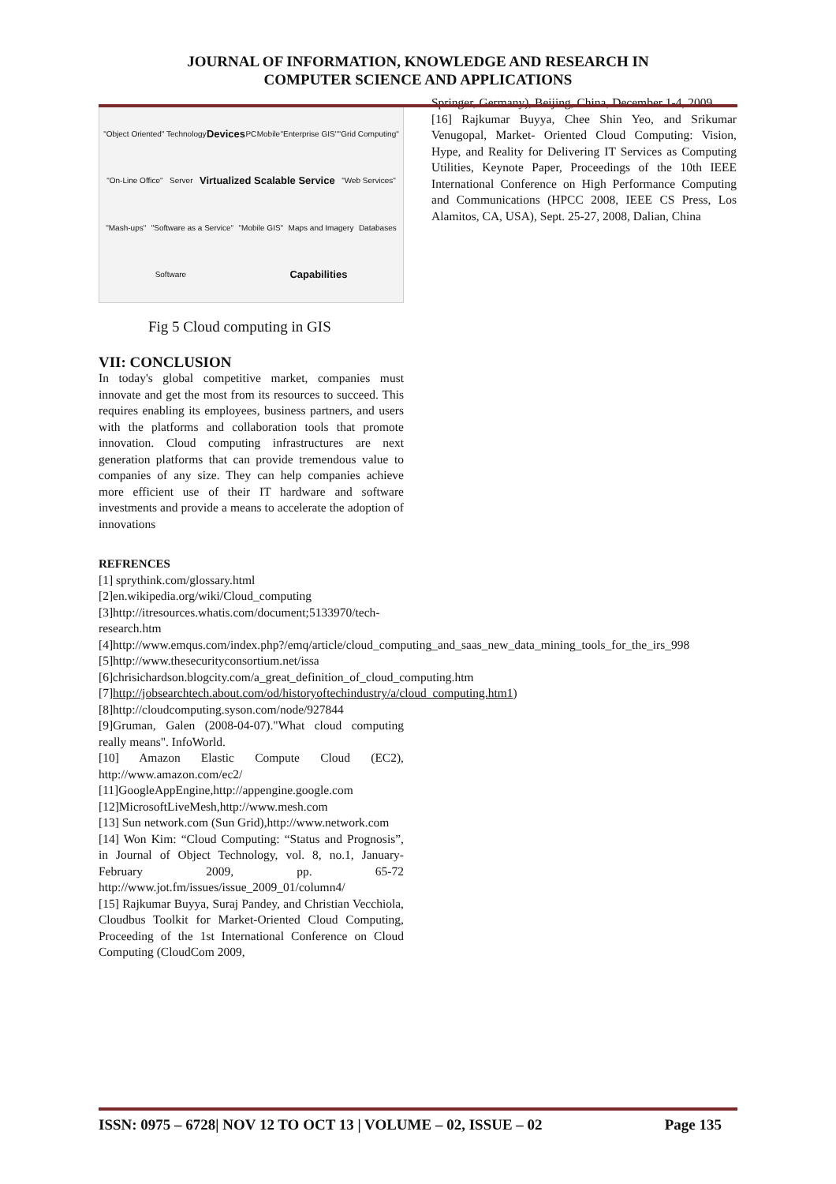JOURNAL OF INFORMATION, KNOWLEDGE AND RESEARCH IN
COMPUTER SCIENCE AND APPLICATIONS
"Object Oriented" Technology Devices PC Mobile "Enterprise GIS" "Grid Computing" "On-Line Office" Server Virtualized Scalable Service "Web Services" "Mash-ups" "Software as a Service" "Mobile GIS" Maps and Imagery Databases Software Capabilities
Fig 5 Cloud computing in GIS
VII: CONCLUSION
In today's global competitive market, companies must innovate and get the most from its resources to succeed. This requires enabling its employees, business partners, and users with the platforms and collaboration tools that promote innovation. Cloud computing infrastructures are next generation platforms that can provide tremendous value to companies of any size. They can help companies achieve more efficient use of their IT hardware and software investments and provide a means to accelerate the adoption of innovations
REFRENCES
[1] sprythink.com/glossary.html
[2]en.wikipedia.org/wiki/Cloud_computing
[3]http://itresources.whatis.com/document;5133970/tech-research.htm
[4]http://www.emqus.com/index.php?/emq/article/cloud_computing_and_saas_new_data_mining_tools_for_the_irs_998
[5]http://www.thesecurityconsortium.net/issa
[6]chrisichardson.blogcity.com/a_great_definition_of_cloud_computing.htm
[7]http://jobsearchtech.about.com/od/historyoftechindustry/a/cloud_computing.htm1)
[8]http://cloudcomputing.syson.com/node/927844
[9]Gruman, Galen (2008-04-07)."What cloud computing really means". InfoWorld.
[10] Amazon Elastic Compute Cloud (EC2), http://www.amazon.com/ec2/
[11]GoogleAppEngine,http://appengine.google.com
[12]MicrosoftLiveMesh,http://www.mesh.com
[13] Sun network.com (Sun Grid),http://www.network.com
[14] Won Kim: “Cloud Computing: “Status and Prognosis”, in Journal of Object Technology, vol. 8, no.1, January-February 2009, pp. 65-72 http://www.jot.fm/issues/issue_2009_01/column4/
[15] Rajkumar Buyya, Suraj Pandey, and Christian Vecchiola, Cloudbus Toolkit for Market-Oriented Cloud Computing, Proceeding of the 1st International Conference on Cloud Computing (CloudCom 2009,
Springer, Germany), Beijing, China, December 1-4, 2009.
[16] Rajkumar Buyya, Chee Shin Yeo, and Srikumar Venugopal, Market- Oriented Cloud Computing: Vision, Hype, and Reality for Delivering IT Services as Computing Utilities, Keynote Paper, Proceedings of the 10th IEEE International Conference on High Performance Computing and Communications (HPCC 2008, IEEE CS Press, Los Alamitos, CA, USA), Sept. 25-27, 2008, Dalian, China
ISSN: 0975 – 6728| NOV 12 TO OCT 13 | VOLUME – 02, ISSUE – 02 Page 135